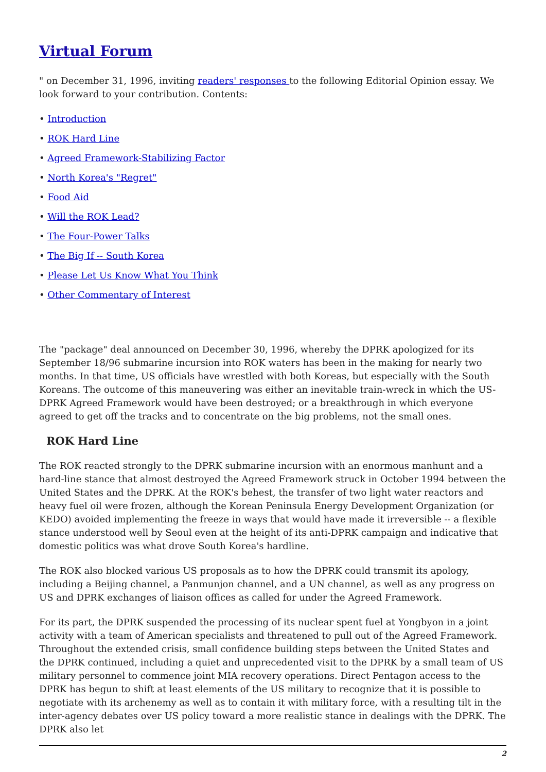Virtual Forum
" on December 31, 1996, inviting readers' responses to the following Editorial Opinion essay. We look forward to your contribution. Contents:
• Introduction
• ROK Hard Line
• Agreed Framework-Stabilizing Factor
• North Korea's "Regret"
• Food Aid
• Will the ROK Lead?
• The Four-Power Talks
• The Big If -- South Korea
• Please Let Us Know What You Think
• Other Commentary of Interest
The "package" deal announced on December 30, 1996, whereby the DPRK apologized for its September 18/96 submarine incursion into ROK waters has been in the making for nearly two months. In that time, US officials have wrestled with both Koreas, but especially with the South Koreans. The outcome of this maneuvering was either an inevitable train-wreck in which the US-DPRK Agreed Framework would have been destroyed; or a breakthrough in which everyone agreed to get off the tracks and to concentrate on the big problems, not the small ones.
ROK Hard Line
The ROK reacted strongly to the DPRK submarine incursion with an enormous manhunt and a hard-line stance that almost destroyed the Agreed Framework struck in October 1994 between the United States and the DPRK. At the ROK's behest, the transfer of two light water reactors and heavy fuel oil were frozen, although the Korean Peninsula Energy Development Organization (or KEDO) avoided implementing the freeze in ways that would have made it irreversible -- a flexible stance understood well by Seoul even at the height of its anti-DPRK campaign and indicative that domestic politics was what drove South Korea's hardline.
The ROK also blocked various US proposals as to how the DPRK could transmit its apology, including a Beijing channel, a Panmunjon channel, and a UN channel, as well as any progress on US and DPRK exchanges of liaison offices as called for under the Agreed Framework.
For its part, the DPRK suspended the processing of its nuclear spent fuel at Yongbyon in a joint activity with a team of American specialists and threatened to pull out of the Agreed Framework. Throughout the extended crisis, small confidence building steps between the United States and the DPRK continued, including a quiet and unprecedented visit to the DPRK by a small team of US military personnel to commence joint MIA recovery operations. Direct Pentagon access to the DPRK has begun to shift at least elements of the US military to recognize that it is possible to negotiate with its archenemy as well as to contain it with military force, with a resulting tilt in the inter-agency debates over US policy toward a more realistic stance in dealings with the DPRK. The DPRK also let
2